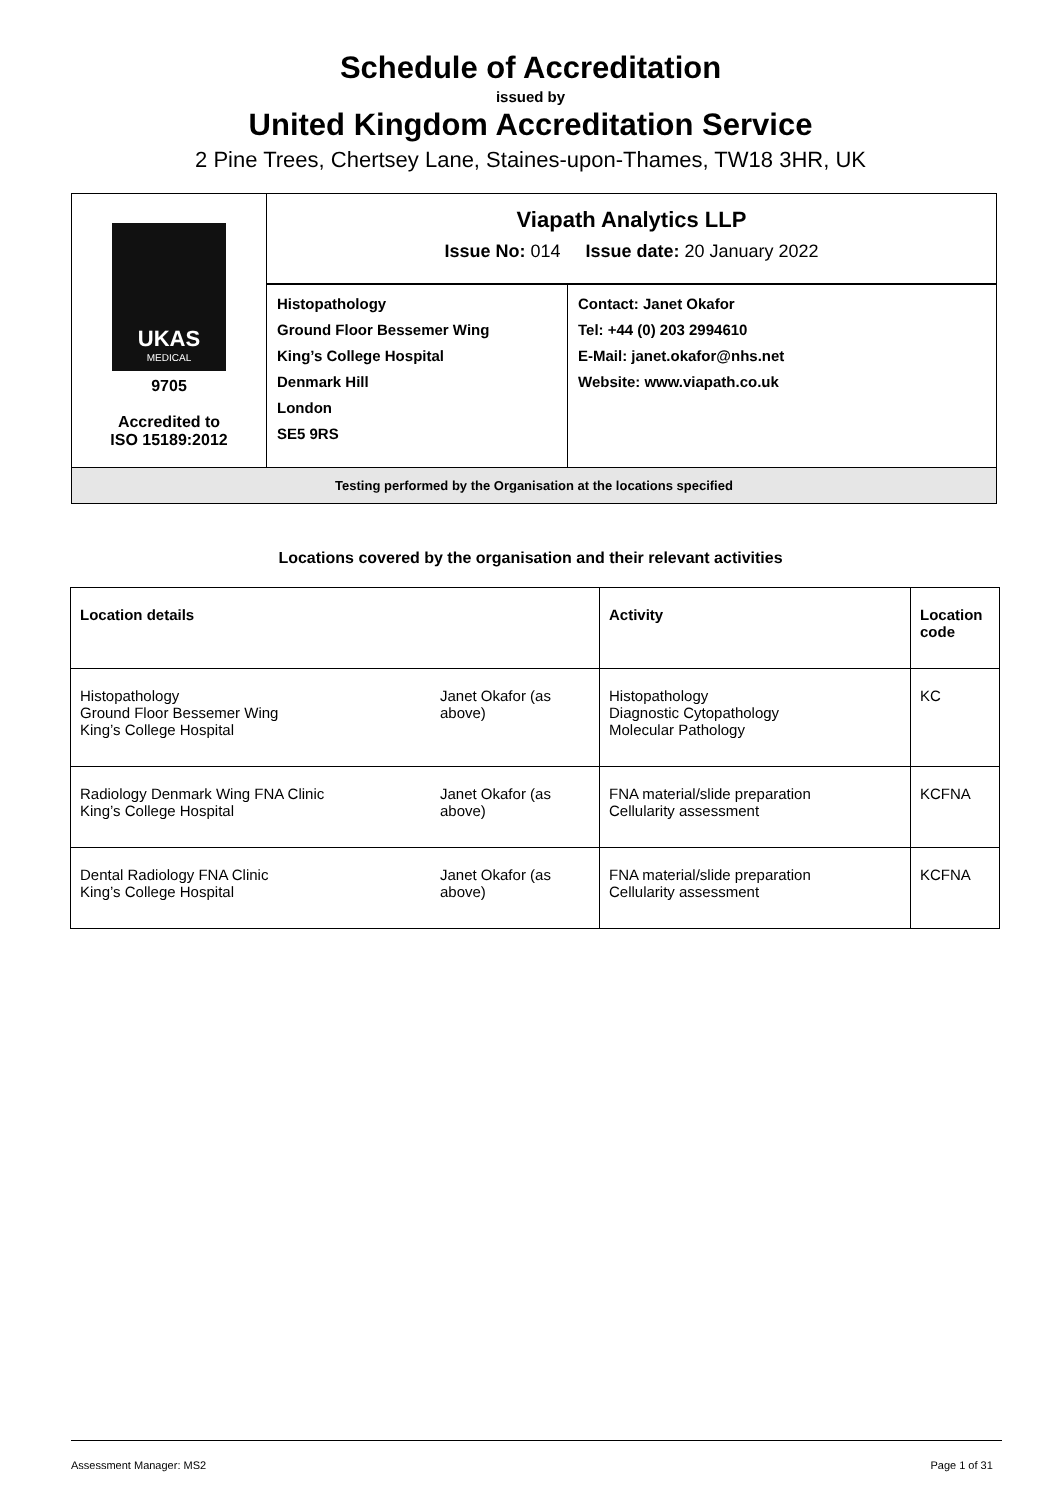Schedule of Accreditation
issued by
United Kingdom Accreditation Service
2 Pine Trees, Chertsey Lane, Staines-upon-Thames, TW18 3HR, UK
| UKAS MEDICAL 9705 Accredited to ISO 15189:2012 | Viapath Analytics LLP Issue No: 014 Issue date: 20 January 2022 | |
| | Histopathology Ground Floor Bessemer Wing King’s College Hospital Denmark Hill London SE5 9RS | Contact: Janet Okafor Tel: +44 (0) 203 2994610 E-Mail: janet.okafor@nhs.net Website: www.viapath.co.uk |
| Testing performed by the Organisation at the locations specified | | |
Locations covered by the organisation and their relevant activities
| Location details | | Activity | Location code |
| --- | --- | --- | --- |
| Histopathology Ground Floor Bessemer Wing King’s College Hospital | Janet Okafor (as above) | Histopathology Diagnostic Cytopathology Molecular Pathology | KC |
| Radiology Denmark Wing FNA Clinic King’s College Hospital | Janet Okafor (as above) | FNA material/slide preparation Cellularity assessment | KCFNA |
| Dental Radiology FNA Clinic King’s College Hospital | Janet Okafor (as above) | FNA material/slide preparation Cellularity assessment | KCFNA |
Assessment Manager: MS2 Page 1 of 31